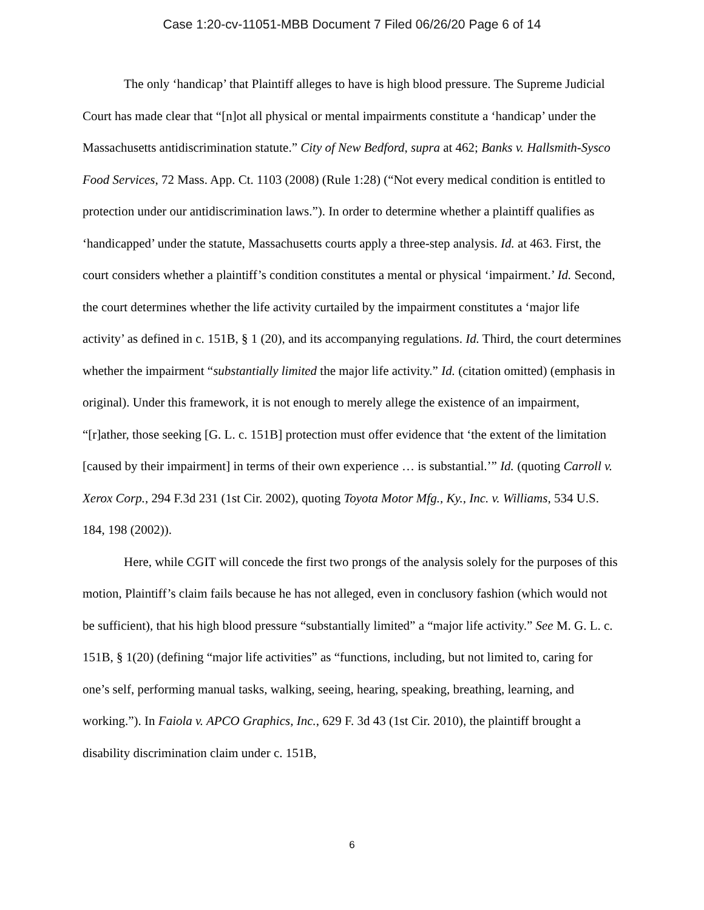Case 1:20-cv-11051-MBB Document 7 Filed 06/26/20 Page 6 of 14
The only ‘handicap’ that Plaintiff alleges to have is high blood pressure. The Supreme Judicial Court has made clear that “[n]ot all physical or mental impairments constitute a ‘handicap’ under the Massachusetts antidiscrimination statute.” City of New Bedford, supra at 462; Banks v. Hallsmith-Sysco Food Services, 72 Mass. App. Ct. 1103 (2008) (Rule 1:28) (“Not every medical condition is entitled to protection under our antidiscrimination laws.”). In order to determine whether a plaintiff qualifies as ‘handicapped’ under the statute, Massachusetts courts apply a three-step analysis. Id. at 463. First, the court considers whether a plaintiff’s condition constitutes a mental or physical ‘impairment.’ Id. Second, the court determines whether the life activity curtailed by the impairment constitutes a ‘major life activity’ as defined in c. 151B, § 1 (20), and its accompanying regulations. Id. Third, the court determines whether the impairment “substantially limited the major life activity.” Id. (citation omitted) (emphasis in original). Under this framework, it is not enough to merely allege the existence of an impairment, “[r]ather, those seeking [G. L. c. 151B] protection must offer evidence that ‘the extent of the limitation [caused by their impairment] in terms of their own experience … is substantial.’” Id. (quoting Carroll v. Xerox Corp., 294 F.3d 231 (1st Cir. 2002), quoting Toyota Motor Mfg., Ky., Inc. v. Williams, 534 U.S. 184, 198 (2002)).
Here, while CGIT will concede the first two prongs of the analysis solely for the purposes of this motion, Plaintiff’s claim fails because he has not alleged, even in conclusory fashion (which would not be sufficient), that his high blood pressure “substantially limited” a “major life activity.” See M. G. L. c. 151B, § 1(20) (defining “major life activities” as “functions, including, but not limited to, caring for one’s self, performing manual tasks, walking, seeing, hearing, speaking, breathing, learning, and working.”). In Faiola v. APCO Graphics, Inc., 629 F. 3d 43 (1st Cir. 2010), the plaintiff brought a disability discrimination claim under c. 151B,
6